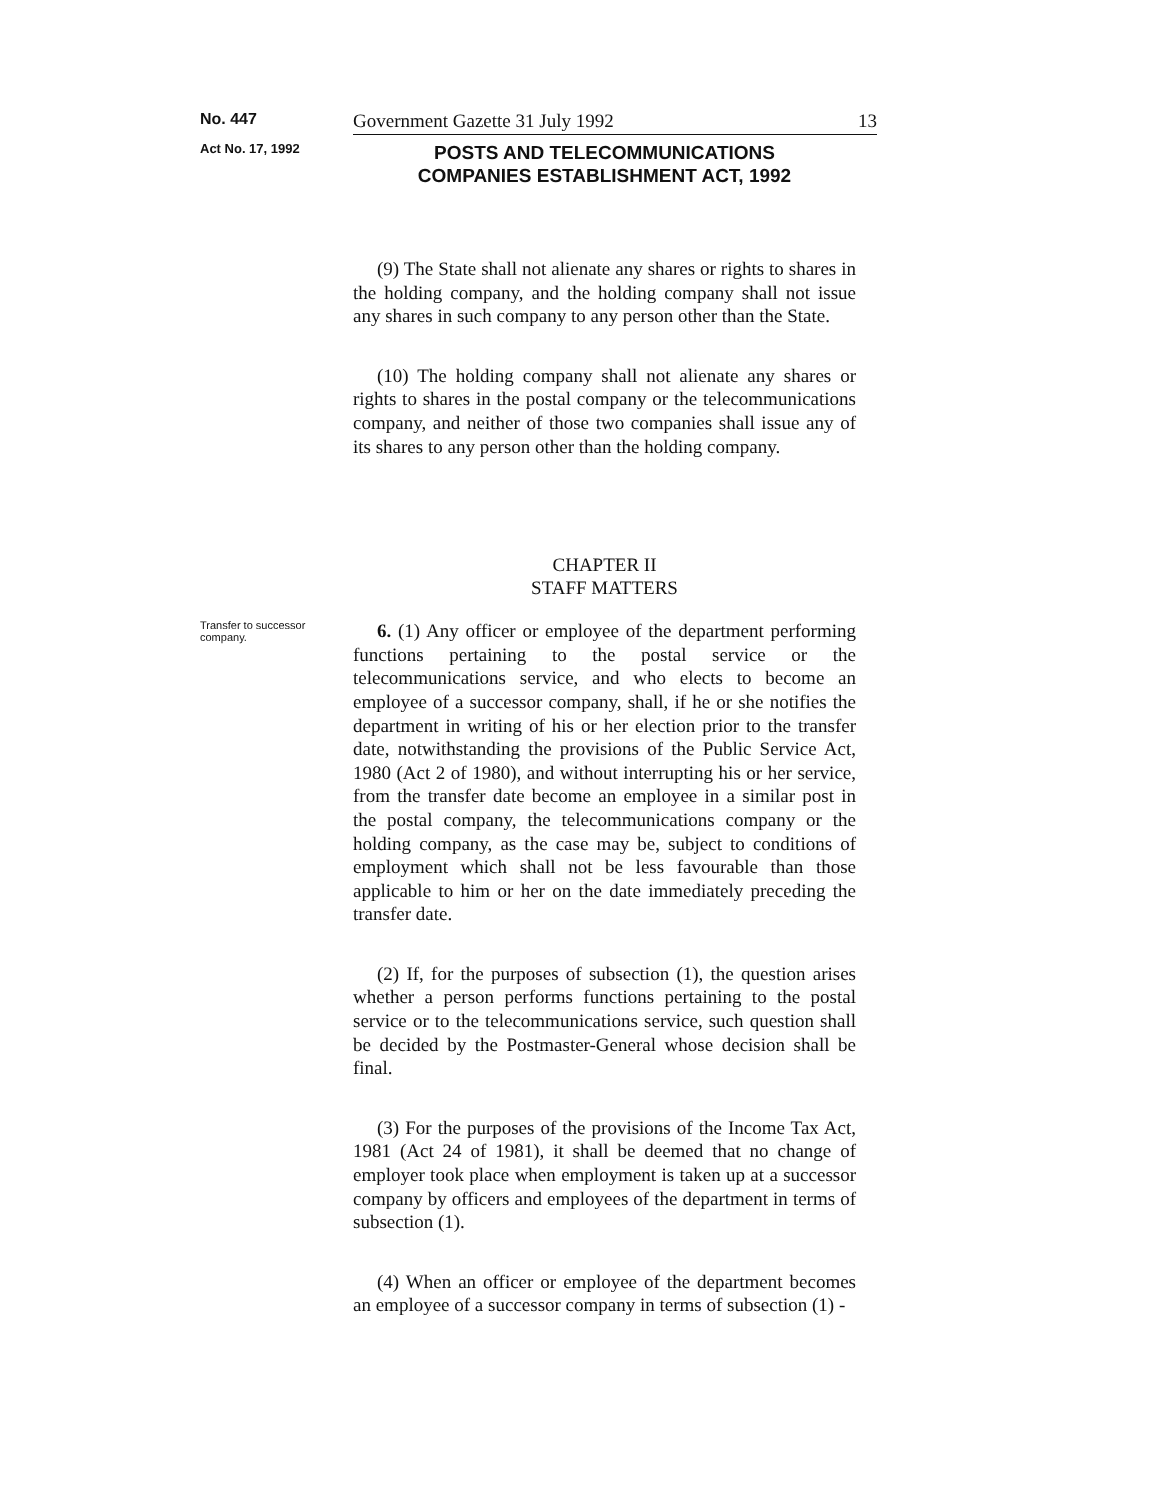No. 447
Government Gazette 31 July 1992 13
Act No. 17, 1992
POSTS AND TELECOMMUNICATIONS
COMPANIES ESTABLISHMENT ACT, 1992
(9) The State shall not alienate any shares or rights to shares in the holding company, and the holding company shall not issue any shares in such company to any person other than the State.
(10) The holding company shall not alienate any shares or rights to shares in the postal company or the telecommunications company, and neither of those two companies shall issue any of its shares to any person other than the holding company.
CHAPTER II
STAFF MATTERS
Transfer to successor company.
6. (1) Any officer or employee of the department performing functions pertaining to the postal service or the telecommunications service, and who elects to become an employee of a successor company, shall, if he or she notifies the department in writing of his or her election prior to the transfer date, notwithstanding the provisions of the Public Service Act, 1980 (Act 2 of 1980), and without interrupting his or her service, from the transfer date become an employee in a similar post in the postal company, the telecommunications company or the holding company, as the case may be, subject to conditions of employment which shall not be less favourable than those applicable to him or her on the date immediately preceding the transfer date.
(2) If, for the purposes of subsection (1), the question arises whether a person performs functions pertaining to the postal service or to the telecommunications service, such question shall be decided by the Postmaster-General whose decision shall be final.
(3) For the purposes of the provisions of the Income Tax Act, 1981 (Act 24 of 1981), it shall be deemed that no change of employer took place when employment is taken up at a successor company by officers and employees of the department in terms of subsection (1).
(4) When an officer or employee of the department becomes an employee of a successor company in terms of subsection (1) -